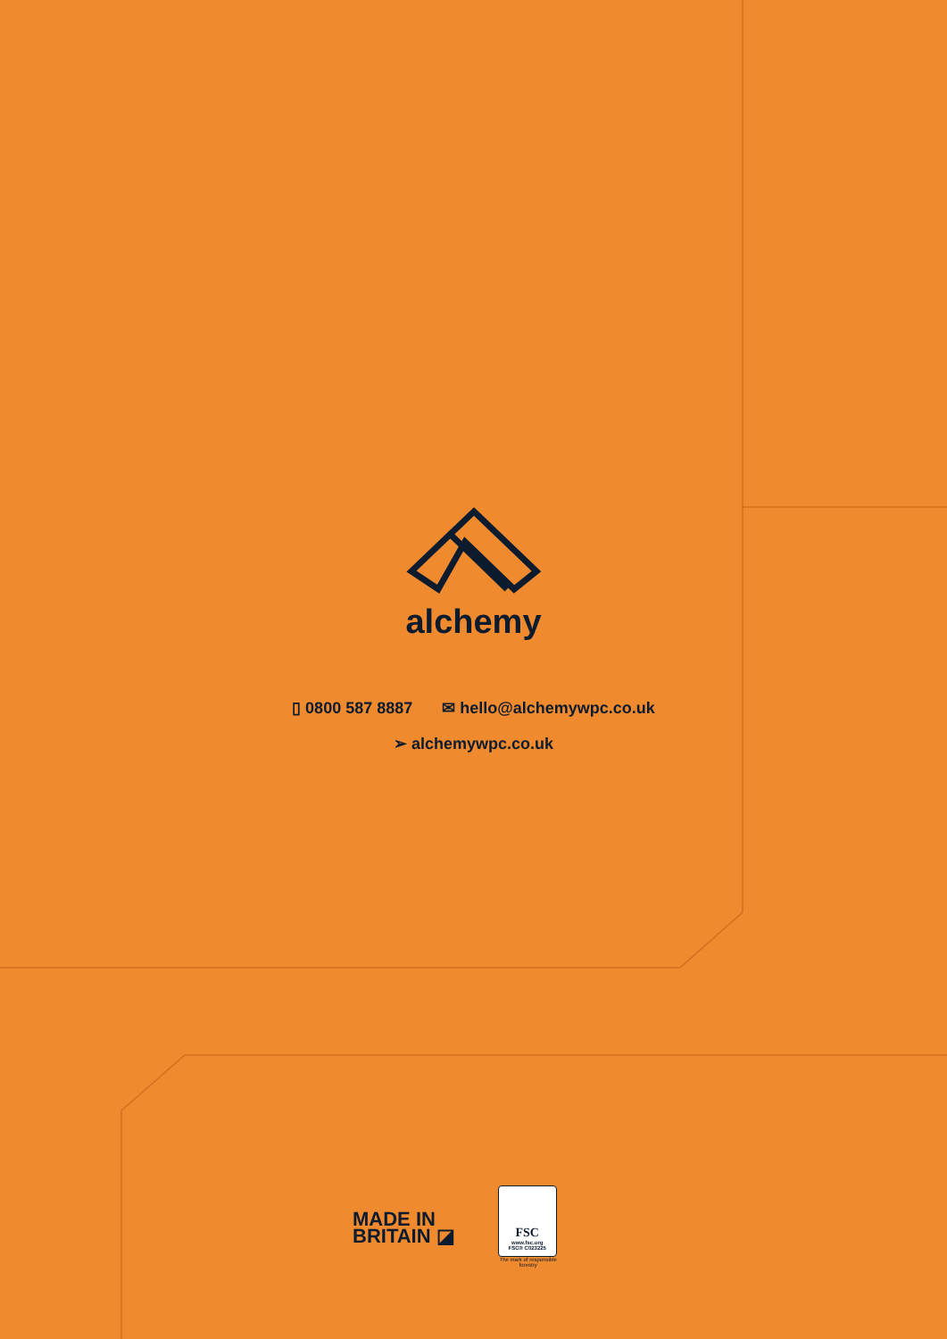alchemy
▯ 0800 587 8887 ✉ hello@alchemywpc.co.uk
➢ alchemywpc.co.uk
MADE IN
BRITAIN ◪
FSC
www.fsc.org
FSC® C023225
The mark of responsible forestry